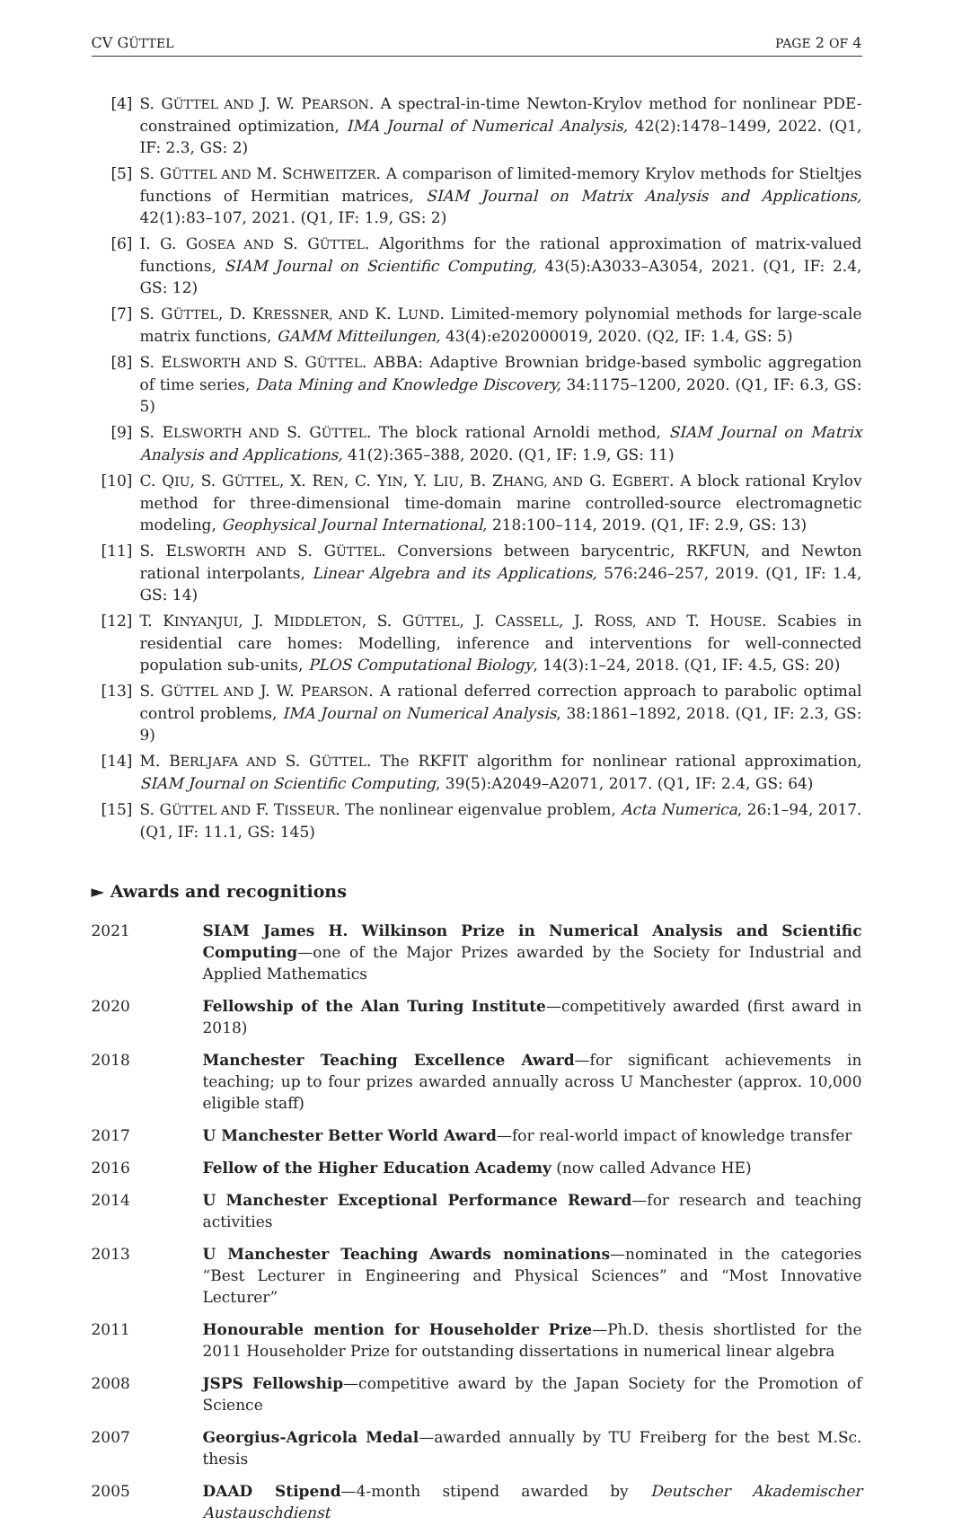CV GÜTTEL PAGE 2 OF 4
[4] S. GÜTTEL AND J. W. PEARSON. A spectral-in-time Newton-Krylov method for nonlinear PDE-constrained optimization, IMA Journal of Numerical Analysis, 42(2):1478–1499, 2022. (Q1, IF: 2.3, GS: 2)
[5] S. GÜTTEL AND M. SCHWEITZER. A comparison of limited-memory Krylov methods for Stieltjes functions of Hermitian matrices, SIAM Journal on Matrix Analysis and Applications, 42(1):83–107, 2021. (Q1, IF: 1.9, GS: 2)
[6] I. G. GOSEA AND S. GÜTTEL. Algorithms for the rational approximation of matrix-valued functions, SIAM Journal on Scientific Computing, 43(5):A3033–A3054, 2021. (Q1, IF: 2.4, GS: 12)
[7] S. GÜTTEL, D. KRESSNER, AND K. LUND. Limited-memory polynomial methods for large-scale matrix functions, GAMM Mitteilungen, 43(4):e202000019, 2020. (Q2, IF: 1.4, GS: 5)
[8] S. ELSWORTH AND S. GÜTTEL. ABBA: Adaptive Brownian bridge-based symbolic aggregation of time series, Data Mining and Knowledge Discovery, 34:1175–1200, 2020. (Q1, IF: 6.3, GS: 5)
[9] S. ELSWORTH AND S. GÜTTEL. The block rational Arnoldi method, SIAM Journal on Matrix Analysis and Applications, 41(2):365–388, 2020. (Q1, IF: 1.9, GS: 11)
[10] C. QIU, S. GÜTTEL, X. REN, C. YIN, Y. LIU, B. ZHANG, AND G. EGBERT. A block rational Krylov method for three-dimensional time-domain marine controlled-source electromagnetic modeling, Geophysical Journal International, 218:100–114, 2019. (Q1, IF: 2.9, GS: 13)
[11] S. ELSWORTH AND S. GÜTTEL. Conversions between barycentric, RKFUN, and Newton rational interpolants, Linear Algebra and its Applications, 576:246–257, 2019. (Q1, IF: 1.4, GS: 14)
[12] T. KINYANJUI, J. MIDDLETON, S. GÜTTEL, J. CASSELL, J. ROSS, AND T. HOUSE. Scabies in residential care homes: Modelling, inference and interventions for well-connected population sub-units, PLOS Computational Biology, 14(3):1–24, 2018. (Q1, IF: 4.5, GS: 20)
[13] S. GÜTTEL AND J. W. PEARSON. A rational deferred correction approach to parabolic optimal control problems, IMA Journal on Numerical Analysis, 38:1861–1892, 2018. (Q1, IF: 2.3, GS: 9)
[14] M. BERLJAFA AND S. GÜTTEL. The RKFIT algorithm for nonlinear rational approximation, SIAM Journal on Scientific Computing, 39(5):A2049–A2071, 2017. (Q1, IF: 2.4, GS: 64)
[15] S. GÜTTEL AND F. TISSEUR. The nonlinear eigenvalue problem, Acta Numerica, 26:1–94, 2017. (Q1, IF: 11.1, GS: 145)
► Awards and recognitions
2021 SIAM James H. Wilkinson Prize in Numerical Analysis and Scientific Computing—one of the Major Prizes awarded by the Society for Industrial and Applied Mathematics
2020 Fellowship of the Alan Turing Institute—competitively awarded (first award in 2018)
2018 Manchester Teaching Excellence Award—for significant achievements in teaching; up to four prizes awarded annually across U Manchester (approx. 10,000 eligible staff)
2017 U Manchester Better World Award—for real-world impact of knowledge transfer
2016 Fellow of the Higher Education Academy (now called Advance HE)
2014 U Manchester Exceptional Performance Reward—for research and teaching activities
2013 U Manchester Teaching Awards nominations—nominated in the categories “Best Lecturer in Engineering and Physical Sciences” and “Most Innovative Lecturer”
2011 Honourable mention for Householder Prize—Ph.D. thesis shortlisted for the 2011 Householder Prize for outstanding dissertations in numerical linear algebra
2008 JSPS Fellowship—competitive award by the Japan Society for the Promotion of Science
2007 Georgius-Agricola Medal—awarded annually by TU Freiberg for the best M.Sc. thesis
2005 DAAD Stipend—4-month stipend awarded by Deutscher Akademischer Austauschdienst